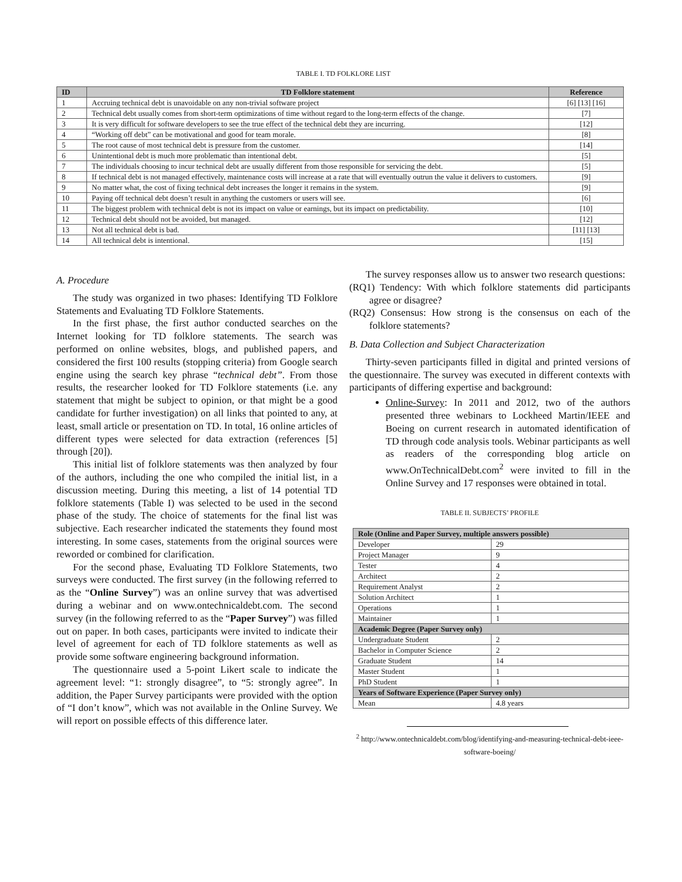TABLE I. TD FOLKLORE LIST
| ID | TD Folklore statement | Reference |
| --- | --- | --- |
| 1 | Accruing technical debt is unavoidable on any non-trivial software project | [6] [13] [16] |
| 2 | Technical debt usually comes from short-term optimizations of time without regard to the long-term effects of the change. | [7] |
| 3 | It is very difficult for software developers to see the true effect of the technical debt they are incurring. | [12] |
| 4 | “Working off debt” can be motivational and good for team morale. | [8] |
| 5 | The root cause of most technical debt is pressure from the customer. | [14] |
| 6 | Unintentional debt is much more problematic than intentional debt. | [5] |
| 7 | The individuals choosing to incur technical debt are usually different from those responsible for servicing the debt. | [5] |
| 8 | If technical debt is not managed effectively, maintenance costs will increase at a rate that will eventually outrun the value it delivers to customers. | [9] |
| 9 | No matter what, the cost of fixing technical debt increases the longer it remains in the system. | [9] |
| 10 | Paying off technical debt doesn’t result in anything the customers or users will see. | [6] |
| 11 | The biggest problem with technical debt is not its impact on value or earnings, but its impact on predictability. | [10] |
| 12 | Technical debt should not be avoided, but managed. | [12] |
| 13 | Not all technical debt is bad. | [11] [13] |
| 14 | All technical debt is intentional. | [15] |
A. Procedure
The study was organized in two phases: Identifying TD Folklore Statements and Evaluating TD Folklore Statements.
In the first phase, the first author conducted searches on the Internet looking for TD folklore statements. The search was performed on online websites, blogs, and published papers, and considered the first 100 results (stopping criteria) from Google search engine using the search key phrase “technical debt”. From those results, the researcher looked for TD Folklore statements (i.e. any statement that might be subject to opinion, or that might be a good candidate for further investigation) on all links that pointed to any, at least, small article or presentation on TD. In total, 16 online articles of different types were selected for data extraction (references [5] through [20]).
This initial list of folklore statements was then analyzed by four of the authors, including the one who compiled the initial list, in a discussion meeting. During this meeting, a list of 14 potential TD folklore statements (Table I) was selected to be used in the second phase of the study. The choice of statements for the final list was subjective. Each researcher indicated the statements they found most interesting. In some cases, statements from the original sources were reworded or combined for clarification.
For the second phase, Evaluating TD Folklore Statements, two surveys were conducted. The first survey (in the following referred to as the “Online Survey”) was an online survey that was advertised during a webinar and on www.ontechnicaldebt.com. The second survey (in the following referred to as the “Paper Survey”) was filled out on paper. In both cases, participants were invited to indicate their level of agreement for each of TD folklore statements as well as provide some software engineering background information.
The questionnaire used a 5-point Likert scale to indicate the agreement level: “1: strongly disagree”, to “5: strongly agree”. In addition, the Paper Survey participants were provided with the option of “I don’t know”, which was not available in the Online Survey. We will report on possible effects of this difference later.
The survey responses allow us to answer two research questions:
(RQ1) Tendency: With which folklore statements did participants agree or disagree?
(RQ2) Consensus: How strong is the consensus on each of the folklore statements?
B. Data Collection and Subject Characterization
Thirty-seven participants filled in digital and printed versions of the questionnaire. The survey was executed in different contexts with participants of differing expertise and background:
Online-Survey: In 2011 and 2012, two of the authors presented three webinars to Lockheed Martin/IEEE and Boeing on current research in automated identification of TD through code analysis tools. Webinar participants as well as readers of the corresponding blog article on www.OnTechnicalDebt.com<sup>2</sup> were invited to fill in the Online Survey and 17 responses were obtained in total.
TABLE II. SUBJECTS’ PROFILE
| Role (Online and Paper Survey, multiple answers possible) | |
| --- | --- |
| Developer | 29 |
| Project Manager | 9 |
| Tester | 4 |
| Architect | 2 |
| Requirement Analyst | 2 |
| Solution Architect | 1 |
| Operations | 1 |
| Maintainer | 1 |
| Academic Degree (Paper Survey only) | |
| Undergraduate Student | 2 |
| Bachelor in Computer Science | 2 |
| Graduate Student | 14 |
| Master Student | 1 |
| PhD Student | 1 |
| Years of Software Experience (Paper Survey only) | |
| Mean | 4.8 years |
<sup>2</sup> http://www.ontechnicaldebt.com/blog/identifying-and-measuring-technical-debt-ieee-software-boeing/